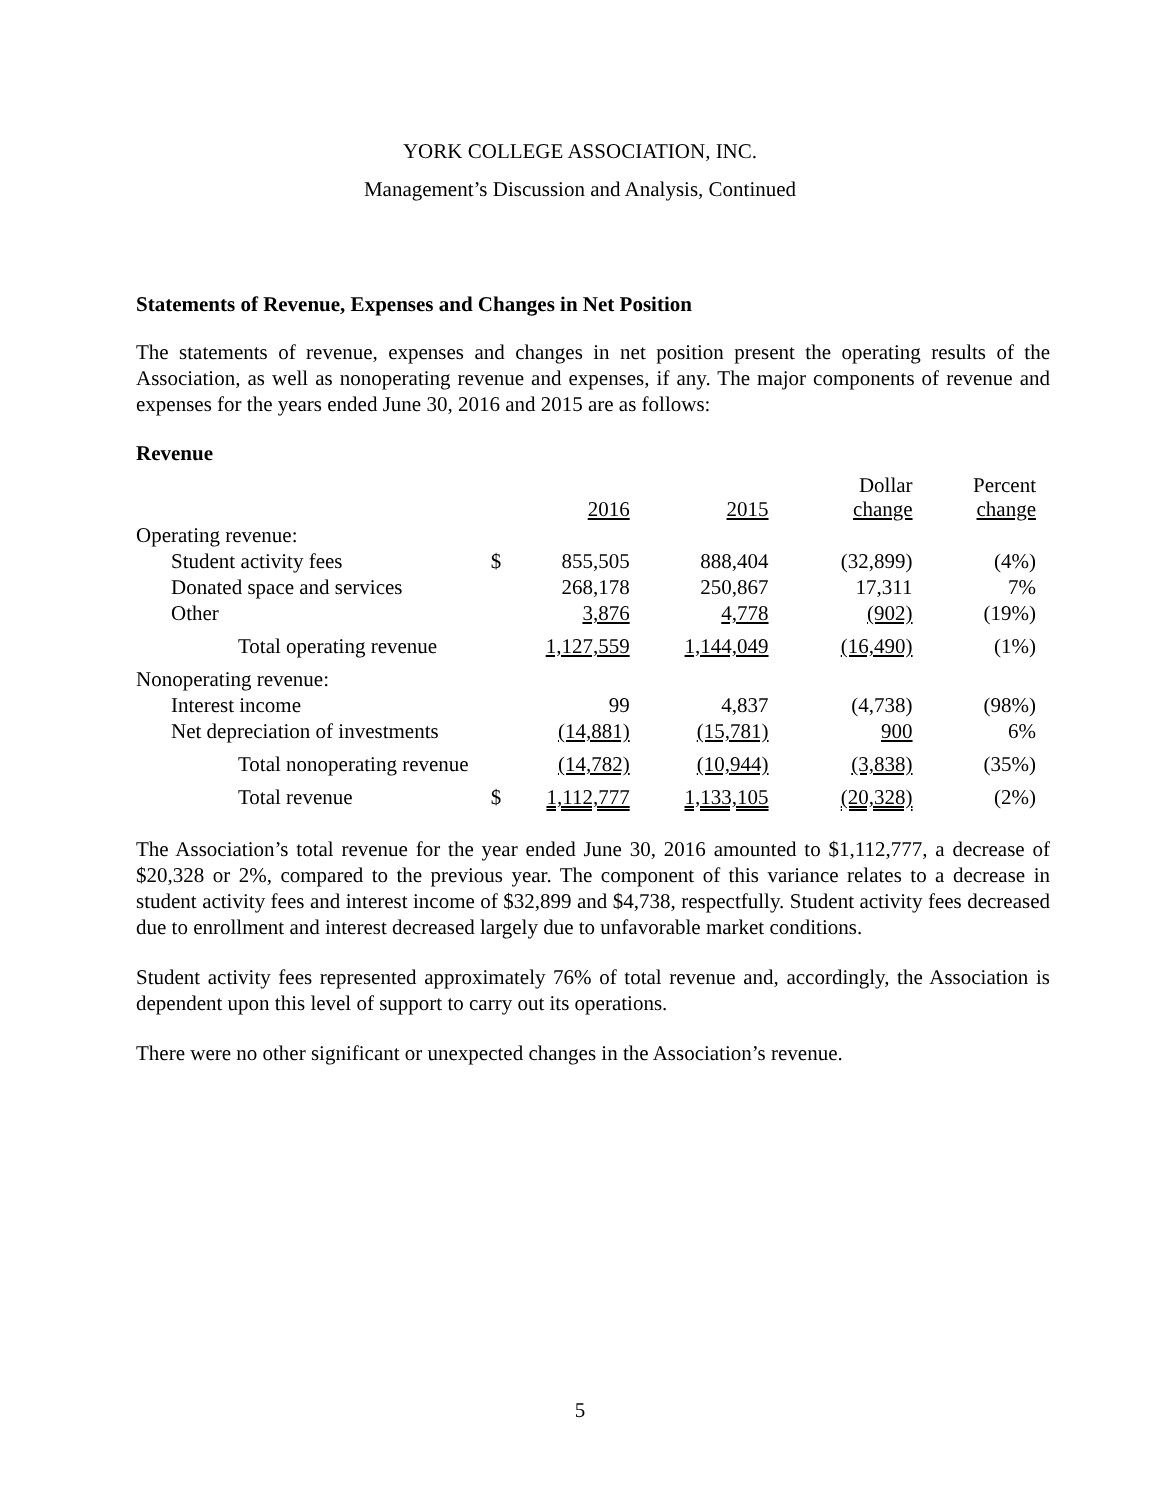YORK COLLEGE ASSOCIATION, INC.
Management’s Discussion and Analysis, Continued
Statements of Revenue, Expenses and Changes in Net Position
The statements of revenue, expenses and changes in net position present the operating results of the Association, as well as nonoperating revenue and expenses, if any. The major components of revenue and expenses for the years ended June 30, 2016 and 2015 are as follows:
Revenue
| | | 2016 | 2015 | Dollar change | Percent change |
| --- | --- | --- | --- | --- | --- |
| Operating revenue: | | | | | |
| Student activity fees | $ | 855,505 | 888,404 | (32,899) | (4%) |
| Donated space and services | | 268,178 | 250,867 | 17,311 | 7% |
| Other | | 3,876 | 4,778 | (902) | (19%) |
| Total operating revenue | | 1,127,559 | 1,144,049 | (16,490) | (1%) |
| Nonoperating revenue: | | | | | |
| Interest income | | 99 | 4,837 | (4,738) | (98%) |
| Net depreciation of investments | | (14,881) | (15,781) | 900 | 6% |
| Total nonoperating revenue | | (14,782) | (10,944) | (3,838) | (35%) |
| Total revenue | $ | 1,112,777 | 1,133,105 | (20,328) | (2%) |
The Association’s total revenue for the year ended June 30, 2016 amounted to $1,112,777, a decrease of $20,328 or 2%, compared to the previous year. The component of this variance relates to a decrease in student activity fees and interest income of $32,899 and $4,738, respectfully. Student activity fees decreased due to enrollment and interest decreased largely due to unfavorable market conditions.
Student activity fees represented approximately 76% of total revenue and, accordingly, the Association is dependent upon this level of support to carry out its operations.
There were no other significant or unexpected changes in the Association’s revenue.
5